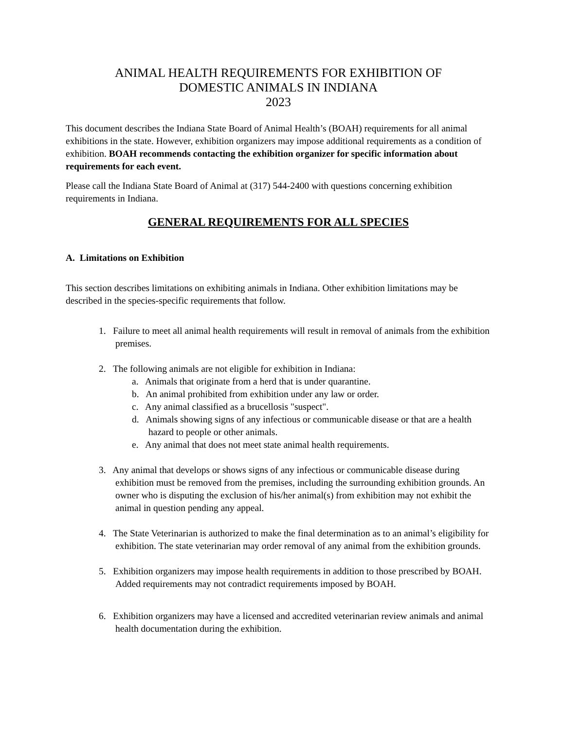ANIMAL HEALTH REQUIREMENTS FOR EXHIBITION OF
DOMESTIC ANIMALS IN INDIANA
2023
This document describes the Indiana State Board of Animal Health’s (BOAH) requirements for all animal exhibitions in the state. However, exhibition organizers may impose additional requirements as a condition of exhibition. BOAH recommends contacting the exhibition organizer for specific information about requirements for each event.
Please call the Indiana State Board of Animal at (317) 544-2400 with questions concerning exhibition requirements in Indiana.
GENERAL REQUIREMENTS FOR ALL SPECIES
A. Limitations on Exhibition
This section describes limitations on exhibiting animals in Indiana. Other exhibition limitations may be described in the species-specific requirements that follow.
1. Failure to meet all animal health requirements will result in removal of animals from the exhibition premises.
2. The following animals are not eligible for exhibition in Indiana:
a. Animals that originate from a herd that is under quarantine.
b. An animal prohibited from exhibition under any law or order.
c. Any animal classified as a brucellosis "suspect".
d. Animals showing signs of any infectious or communicable disease or that are a health hazard to people or other animals.
e. Any animal that does not meet state animal health requirements.
3. Any animal that develops or shows signs of any infectious or communicable disease during exhibition must be removed from the premises, including the surrounding exhibition grounds. An owner who is disputing the exclusion of his/her animal(s) from exhibition may not exhibit the animal in question pending any appeal.
4. The State Veterinarian is authorized to make the final determination as to an animal’s eligibility for exhibition. The state veterinarian may order removal of any animal from the exhibition grounds.
5. Exhibition organizers may impose health requirements in addition to those prescribed by BOAH. Added requirements may not contradict requirements imposed by BOAH.
6. Exhibition organizers may have a licensed and accredited veterinarian review animals and animal health documentation during the exhibition.